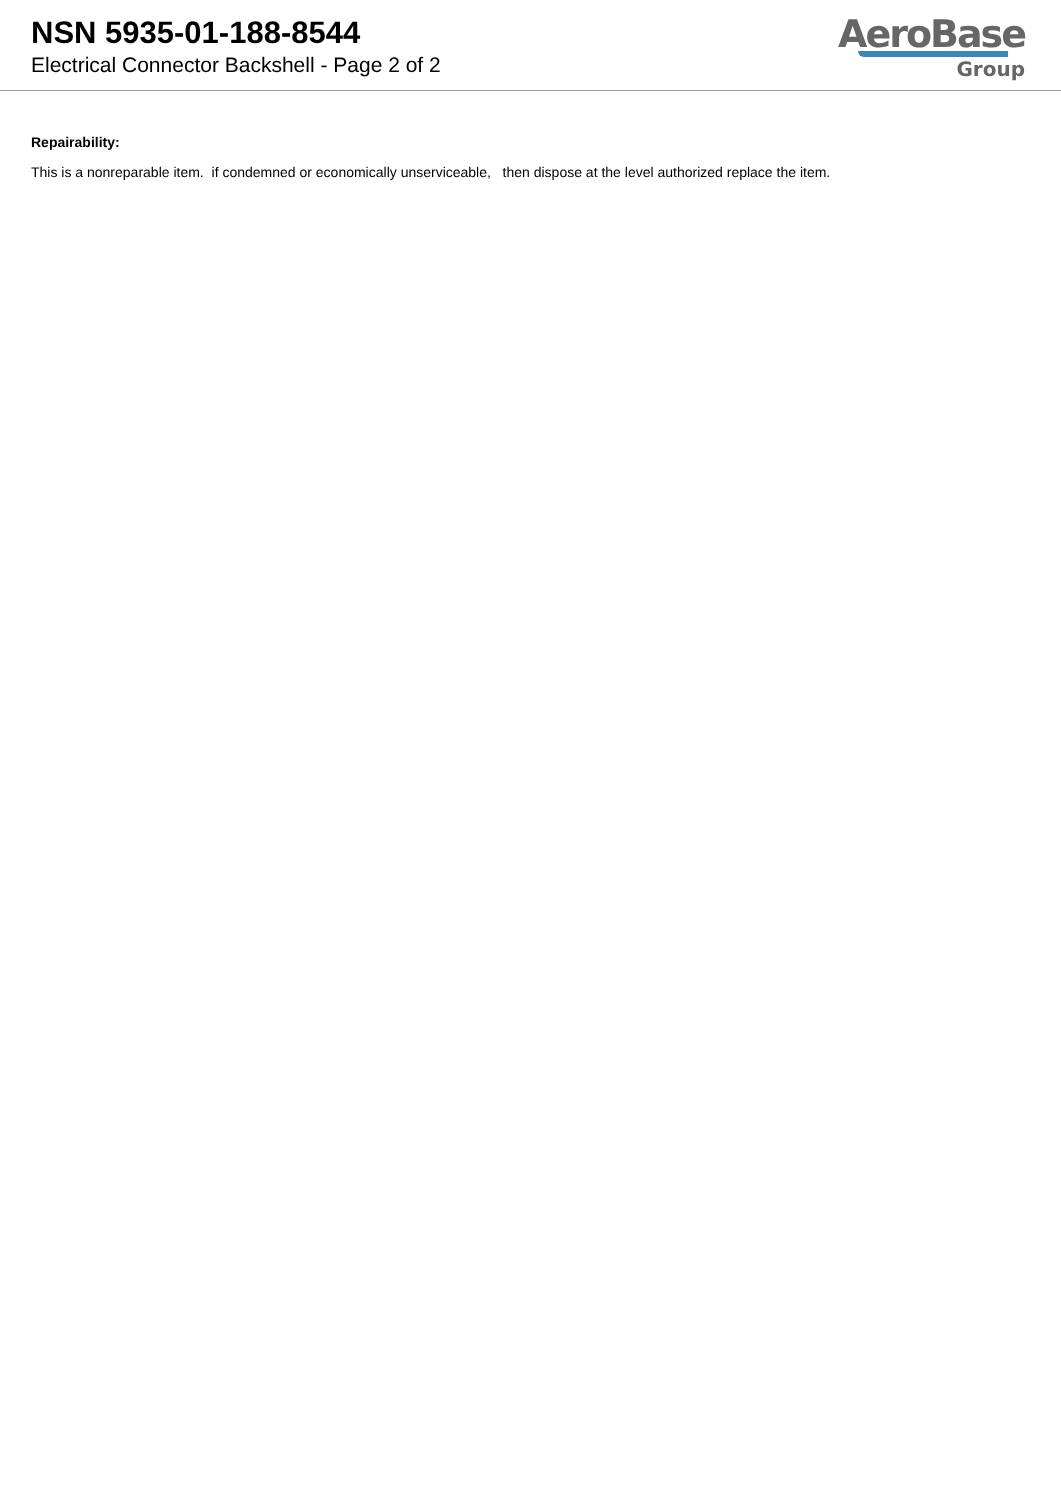NSN 5935-01-188-8544
Electrical Connector Backshell - Page 2 of 2
AeroBase
Group
Repairability:
This is a nonreparable item. if condemned or economically unserviceable, then dispose at the level authorized replace the item.